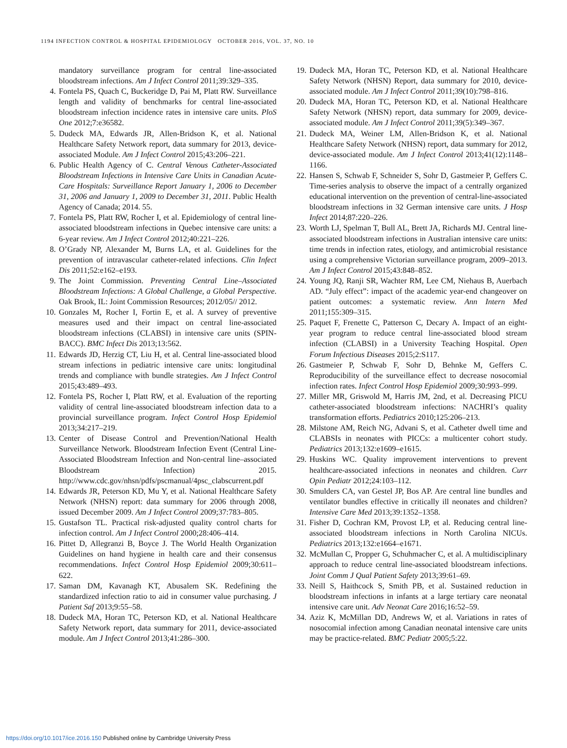1194 INFECTION CONTROL & HOSPITAL EPIDEMIOLOGY OCTOBER 2016, VOL. 37, NO. 10
mandatory surveillance program for central line-associated bloodstream infections. Am J Infect Control 2011;39:329–335.
4. Fontela PS, Quach C, Buckeridge D, Pai M, Platt RW. Surveillance length and validity of benchmarks for central line-associated bloodstream infection incidence rates in intensive care units. PloS One 2012;7:e36582.
5. Dudeck MA, Edwards JR, Allen-Bridson K, et al. National Healthcare Safety Network report, data summary for 2013, device-associated Module. Am J Infect Control 2015;43:206–221.
6. Public Health Agency of C. Central Venous Catheter-Associated Bloodstream Infections in Intensive Care Units in Canadian Acute-Care Hospitals: Surveillance Report January 1, 2006 to December 31, 2006 and January 1, 2009 to December 31, 2011. Public Health Agency of Canada; 2014. 55.
7. Fontela PS, Platt RW, Rocher I, et al. Epidemiology of central line-associated bloodstream infections in Quebec intensive care units: a 6-year review. Am J Infect Control 2012;40:221–226.
8. O’Grady NP, Alexander M, Burns LA, et al. Guidelines for the prevention of intravascular catheter-related infections. Clin Infect Dis 2011;52:e162–e193.
9. The Joint Commission. Preventing Central Line–Associated Bloodstream Infections: A Global Challenge, a Global Perspective. Oak Brook, IL: Joint Commission Resources; 2012/05// 2012.
10. Gonzales M, Rocher I, Fortin E, et al. A survey of preventive measures used and their impact on central line-associated bloodstream infections (CLABSI) in intensive care units (SPIN-BACC). BMC Infect Dis 2013;13:562.
11. Edwards JD, Herzig CT, Liu H, et al. Central line-associated blood stream infections in pediatric intensive care units: longitudinal trends and compliance with bundle strategies. Am J Infect Control 2015;43:489–493.
12. Fontela PS, Rocher I, Platt RW, et al. Evaluation of the reporting validity of central line-associated bloodstream infection data to a provincial surveillance program. Infect Control Hosp Epidemiol 2013;34:217–219.
13. Center of Disease Control and Prevention/National Health Surveillance Network. Bloodstream Infection Event (Central Line-Associated Bloodstream Infection and Non-central line–associated Bloodstream Infection) 2015. http://www.cdc.gov/nhsn/pdfs/pscmanual/4psc_clabscurrent.pdf
14. Edwards JR, Peterson KD, Mu Y, et al. National Healthcare Safety Network (NHSN) report: data summary for 2006 through 2008, issued December 2009. Am J Infect Control 2009;37:783–805.
15. Gustafson TL. Practical risk-adjusted quality control charts for infection control. Am J Infect Control 2000;28:406–414.
16. Pittet D, Allegranzi B, Boyce J. The World Health Organization Guidelines on hand hygiene in health care and their consensus recommendations. Infect Control Hosp Epidemiol 2009;30:611–622.
17. Saman DM, Kavanagh KT, Abusalem SK. Redefining the standardized infection ratio to aid in consumer value purchasing. J Patient Saf 2013;9:55–58.
18. Dudeck MA, Horan TC, Peterson KD, et al. National Healthcare Safety Network report, data summary for 2011, device-associated module. Am J Infect Control 2013;41:286–300.
19. Dudeck MA, Horan TC, Peterson KD, et al. National Healthcare Safety Network (NHSN) Report, data summary for 2010, device-associated module. Am J Infect Control 2011;39(10):798–816.
20. Dudeck MA, Horan TC, Peterson KD, et al. National Healthcare Safety Network (NHSN) report, data summary for 2009, device-associated module. Am J Infect Control 2011;39(5):349–367.
21. Dudeck MA, Weiner LM, Allen-Bridson K, et al. National Healthcare Safety Network (NHSN) report, data summary for 2012, device-associated module. Am J Infect Control 2013;41(12):1148–1166.
22. Hansen S, Schwab F, Schneider S, Sohr D, Gastmeier P, Geffers C. Time-series analysis to observe the impact of a centrally organized educational intervention on the prevention of central-line-associated bloodstream infections in 32 German intensive care units. J Hosp Infect 2014;87:220–226.
23. Worth LJ, Spelman T, Bull AL, Brett JA, Richards MJ. Central line-associated bloodstream infections in Australian intensive care units: time trends in infection rates, etiology, and antimicrobial resistance using a comprehensive Victorian surveillance program, 2009–2013. Am J Infect Control 2015;43:848–852.
24. Young JQ, Ranji SR, Wachter RM, Lee CM, Niehaus B, Auerbach AD. “July effect”: impact of the academic year-end changeover on patient outcomes: a systematic review. Ann Intern Med 2011;155:309–315.
25. Paquet F, Frenette C, Patterson C, Decary A. Impact of an eight-year program to reduce central line-associated blood stream infection (CLABSI) in a University Teaching Hospital. Open Forum Infectious Diseases 2015;2:S117.
26. Gastmeier P, Schwab F, Sohr D, Behnke M, Geffers C. Reproducibility of the surveillance effect to decrease nosocomial infection rates. Infect Control Hosp Epidemiol 2009;30:993–999.
27. Miller MR, Griswold M, Harris JM, 2nd, et al. Decreasing PICU catheter-associated bloodstream infections: NACHRI’s quality transformation efforts. Pediatrics 2010;125:206–213.
28. Milstone AM, Reich NG, Advani S, et al. Catheter dwell time and CLABSIs in neonates with PICCs: a multicenter cohort study. Pediatrics 2013;132:e1609–e1615.
29. Huskins WC. Quality improvement interventions to prevent healthcare-associated infections in neonates and children. Curr Opin Pediatr 2012;24:103–112.
30. Smulders CA, van Gestel JP, Bos AP. Are central line bundles and ventilator bundles effective in critically ill neonates and children? Intensive Care Med 2013;39:1352–1358.
31. Fisher D, Cochran KM, Provost LP, et al. Reducing central line-associated bloodstream infections in North Carolina NICUs. Pediatrics 2013;132:e1664–e1671.
32. McMullan C, Propper G, Schuhmacher C, et al. A multidisciplinary approach to reduce central line-associated bloodstream infections. Joint Comm J Qual Patient Safety 2013;39:61–69.
33. Neill S, Haithcock S, Smith PB, et al. Sustained reduction in bloodstream infections in infants at a large tertiary care neonatal intensive care unit. Adv Neonat Care 2016;16:52–59.
34. Aziz K, McMillan DD, Andrews W, et al. Variations in rates of nosocomial infection among Canadian neonatal intensive care units may be practice-related. BMC Pediatr 2005;5:22.
https://doi.org/10.1017/ice.2016.150 Published online by Cambridge University Press